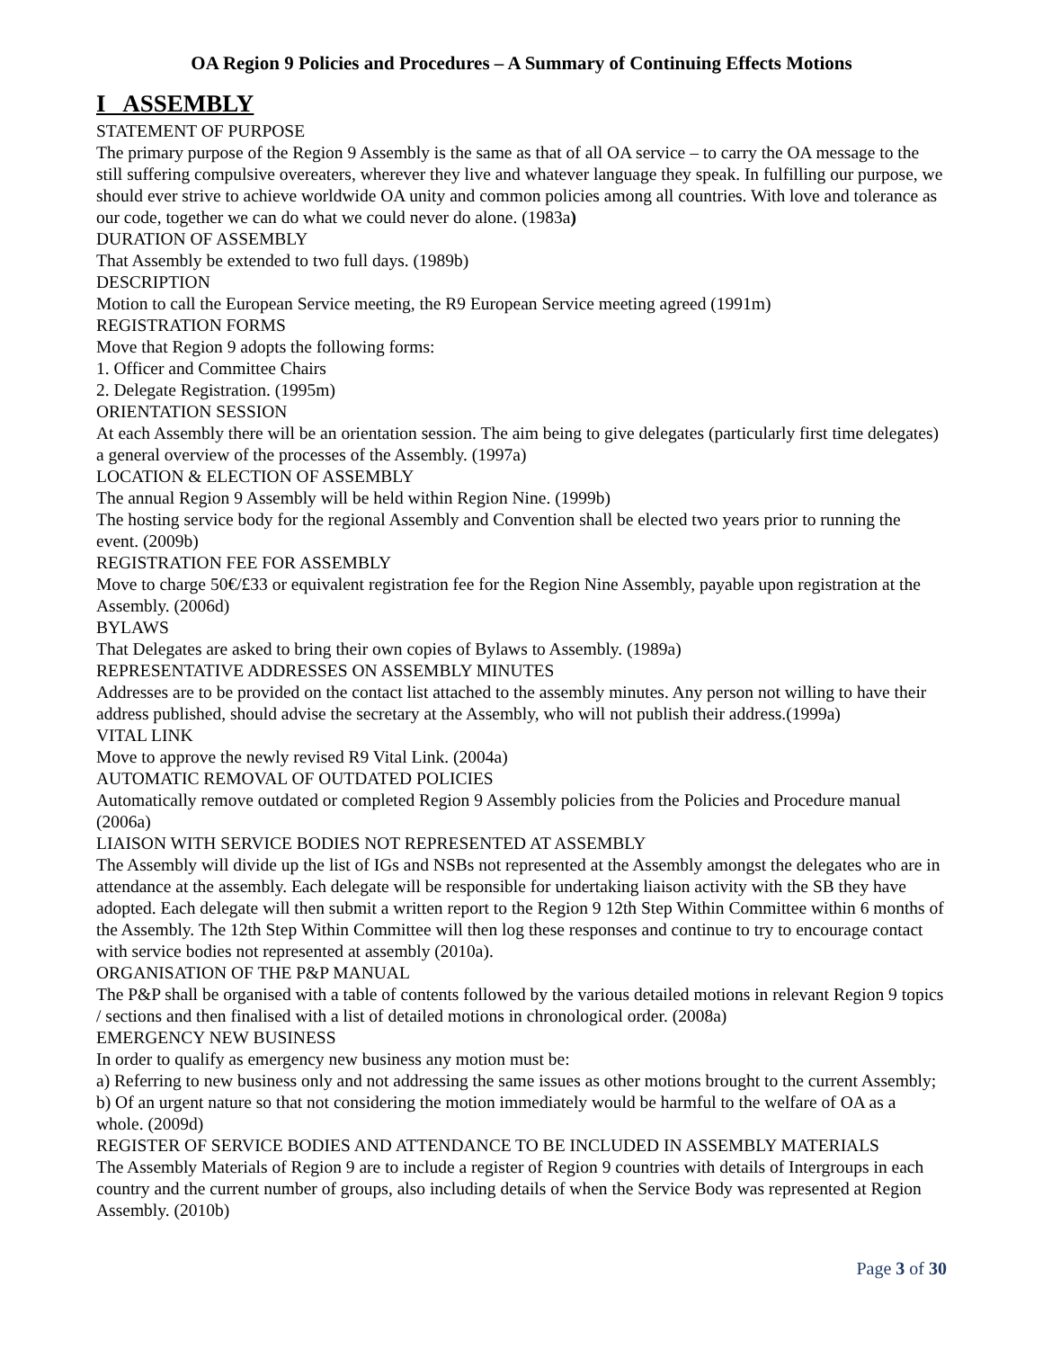OA Region 9 Policies and Procedures – A Summary of Continuing Effects Motions
I ASSEMBLY
STATEMENT OF PURPOSE
The primary purpose of the Region 9 Assembly is the same as that of all OA service – to carry the OA message to the still suffering compulsive overeaters, wherever they live and whatever language they speak. In fulfilling our purpose, we should ever strive to achieve worldwide OA unity and common policies among all countries. With love and tolerance as our code, together we can do what we could never do alone. (1983a)
DURATION OF ASSEMBLY
That Assembly be extended to two full days. (1989b)
DESCRIPTION
Motion to call the European Service meeting, the R9 European Service meeting agreed (1991m)
REGISTRATION FORMS
Move that Region 9 adopts the following forms:
1. Officer and Committee Chairs
2. Delegate Registration. (1995m)
ORIENTATION SESSION
At each Assembly there will be an orientation session. The aim being to give delegates (particularly first time delegates) a general overview of the processes of the Assembly. (1997a)
LOCATION & ELECTION OF ASSEMBLY
The annual Region 9 Assembly will be held within Region Nine. (1999b)
The hosting service body for the regional Assembly and Convention shall be elected two years prior to running the event. (2009b)
REGISTRATION FEE FOR ASSEMBLY
Move to charge 50€/£33 or equivalent registration fee for the Region Nine Assembly, payable upon registration at the Assembly. (2006d)
BYLAWS
That Delegates are asked to bring their own copies of Bylaws to Assembly. (1989a)
REPRESENTATIVE ADDRESSES ON ASSEMBLY MINUTES
Addresses are to be provided on the contact list attached to the assembly minutes. Any person not willing to have their address published, should advise the secretary at the Assembly, who will not publish their address.(1999a)
VITAL LINK
Move to approve the newly revised R9 Vital Link. (2004a)
AUTOMATIC REMOVAL OF OUTDATED POLICIES
Automatically remove outdated or completed Region 9 Assembly policies from the Policies and Procedure manual (2006a)
LIAISON WITH SERVICE BODIES NOT REPRESENTED AT ASSEMBLY
The Assembly will divide up the list of IGs and NSBs not represented at the Assembly amongst the delegates who are in attendance at the assembly. Each delegate will be responsible for undertaking liaison activity with the SB they have adopted. Each delegate will then submit a written report to the Region 9 12th Step Within Committee within 6 months of the Assembly. The 12th Step Within Committee will then log these responses and continue to try to encourage contact with service bodies not represented at assembly (2010a).
ORGANISATION OF THE P&P MANUAL
The P&P shall be organised with a table of contents followed by the various detailed motions in relevant Region 9 topics / sections and then finalised with a list of detailed motions in chronological order. (2008a)
EMERGENCY NEW BUSINESS
In order to qualify as emergency new business any motion must be:
a) Referring to new business only and not addressing the same issues as other motions brought to the current Assembly;
b) Of an urgent nature so that not considering the motion immediately would be harmful to the welfare of OA as a whole. (2009d)
REGISTER OF SERVICE BODIES AND ATTENDANCE TO BE INCLUDED IN ASSEMBLY MATERIALS
The Assembly Materials of Region 9 are to include a register of Region 9 countries with details of Intergroups in each country and the current number of groups, also including details of when the Service Body was represented at Region Assembly. (2010b)
Page 3 of 30